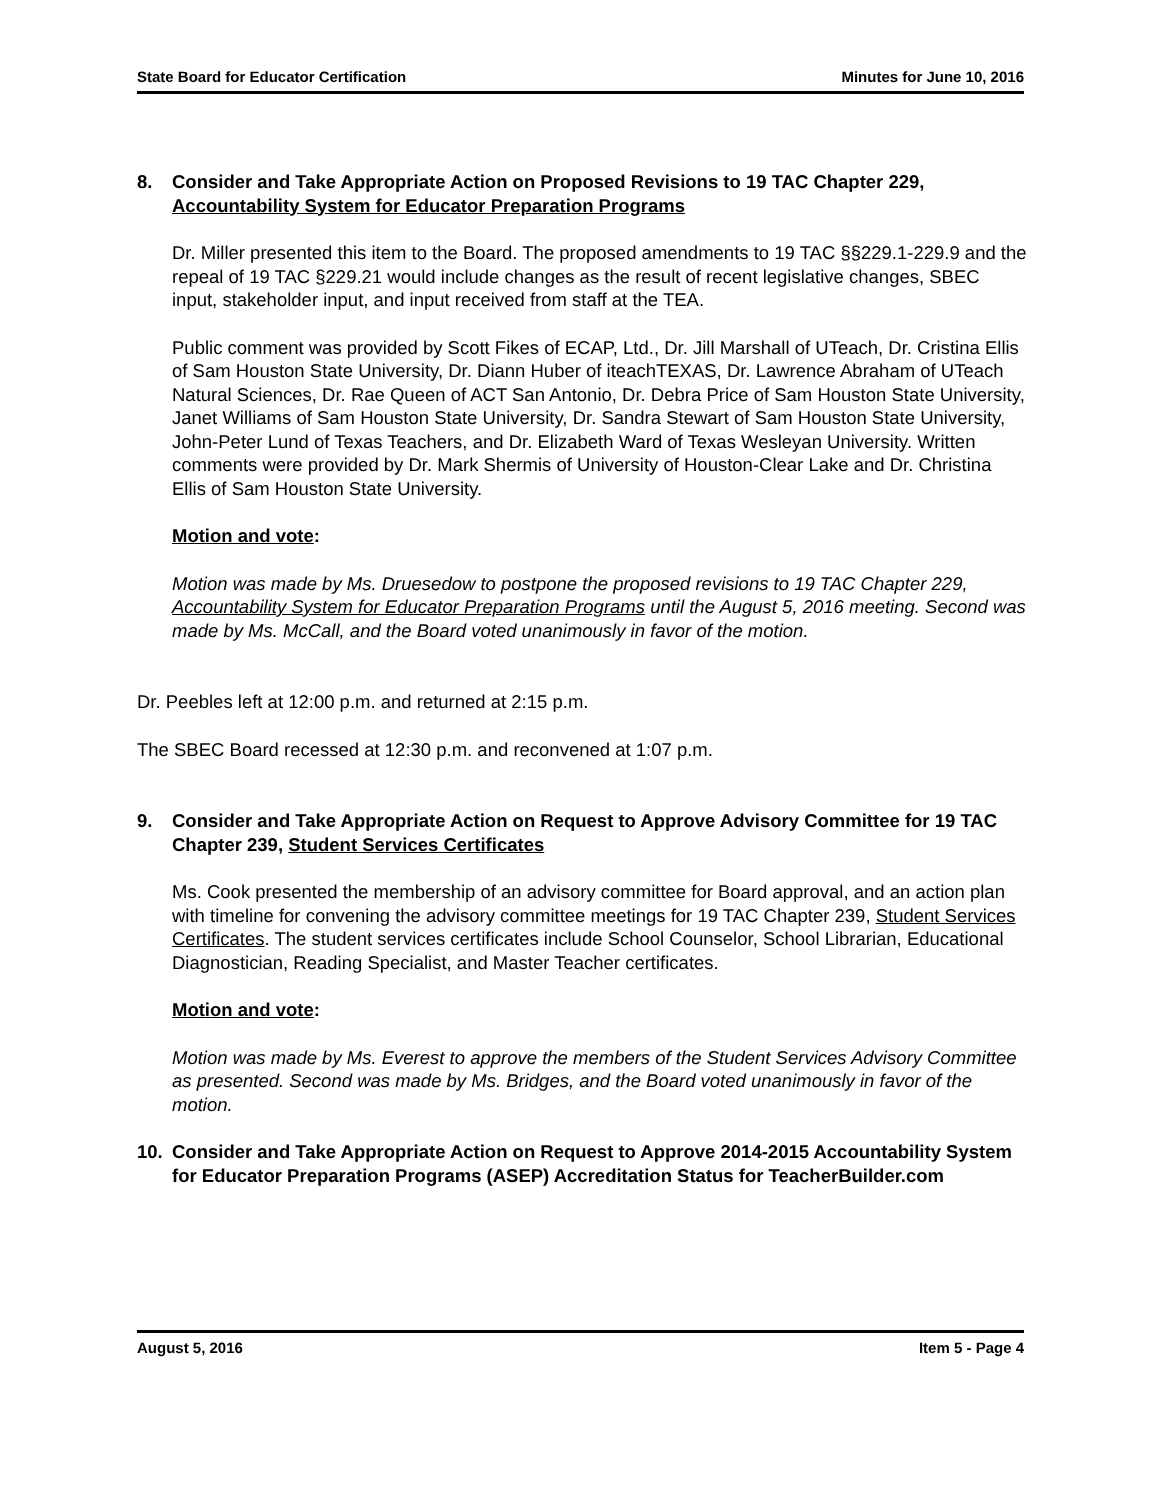State Board for Educator Certification Minutes for June 10, 2016
8. Consider and Take Appropriate Action on Proposed Revisions to 19 TAC Chapter 229, Accountability System for Educator Preparation Programs
Dr. Miller presented this item to the Board. The proposed amendments to 19 TAC §§229.1-229.9 and the repeal of 19 TAC §229.21 would include changes as the result of recent legislative changes, SBEC input, stakeholder input, and input received from staff at the TEA.
Public comment was provided by Scott Fikes of ECAP, Ltd., Dr. Jill Marshall of UTeach, Dr. Cristina Ellis of Sam Houston State University, Dr. Diann Huber of iteachTEXAS, Dr. Lawrence Abraham of UTeach Natural Sciences, Dr. Rae Queen of ACT San Antonio, Dr. Debra Price of Sam Houston State University, Janet Williams of Sam Houston State University, Dr. Sandra Stewart of Sam Houston State University, John-Peter Lund of Texas Teachers, and Dr. Elizabeth Ward of Texas Wesleyan University. Written comments were provided by Dr. Mark Shermis of University of Houston-Clear Lake and Dr. Christina Ellis of Sam Houston State University.
Motion and vote:
Motion was made by Ms. Druesedow to postpone the proposed revisions to 19 TAC Chapter 229, Accountability System for Educator Preparation Programs until the August 5, 2016 meeting. Second was made by Ms. McCall, and the Board voted unanimously in favor of the motion.
Dr. Peebles left at 12:00 p.m. and returned at 2:15 p.m.
The SBEC Board recessed at 12:30 p.m. and reconvened at 1:07 p.m.
9. Consider and Take Appropriate Action on Request to Approve Advisory Committee for 19 TAC Chapter 239, Student Services Certificates
Ms. Cook presented the membership of an advisory committee for Board approval, and an action plan with timeline for convening the advisory committee meetings for 19 TAC Chapter 239, Student Services Certificates. The student services certificates include School Counselor, School Librarian, Educational Diagnostician, Reading Specialist, and Master Teacher certificates.
Motion and vote:
Motion was made by Ms. Everest to approve the members of the Student Services Advisory Committee as presented. Second was made by Ms. Bridges, and the Board voted unanimously in favor of the motion.
10. Consider and Take Appropriate Action on Request to Approve 2014-2015 Accountability System for Educator Preparation Programs (ASEP) Accreditation Status for TeacherBuilder.com
August 5, 2016 Item 5 - Page 4